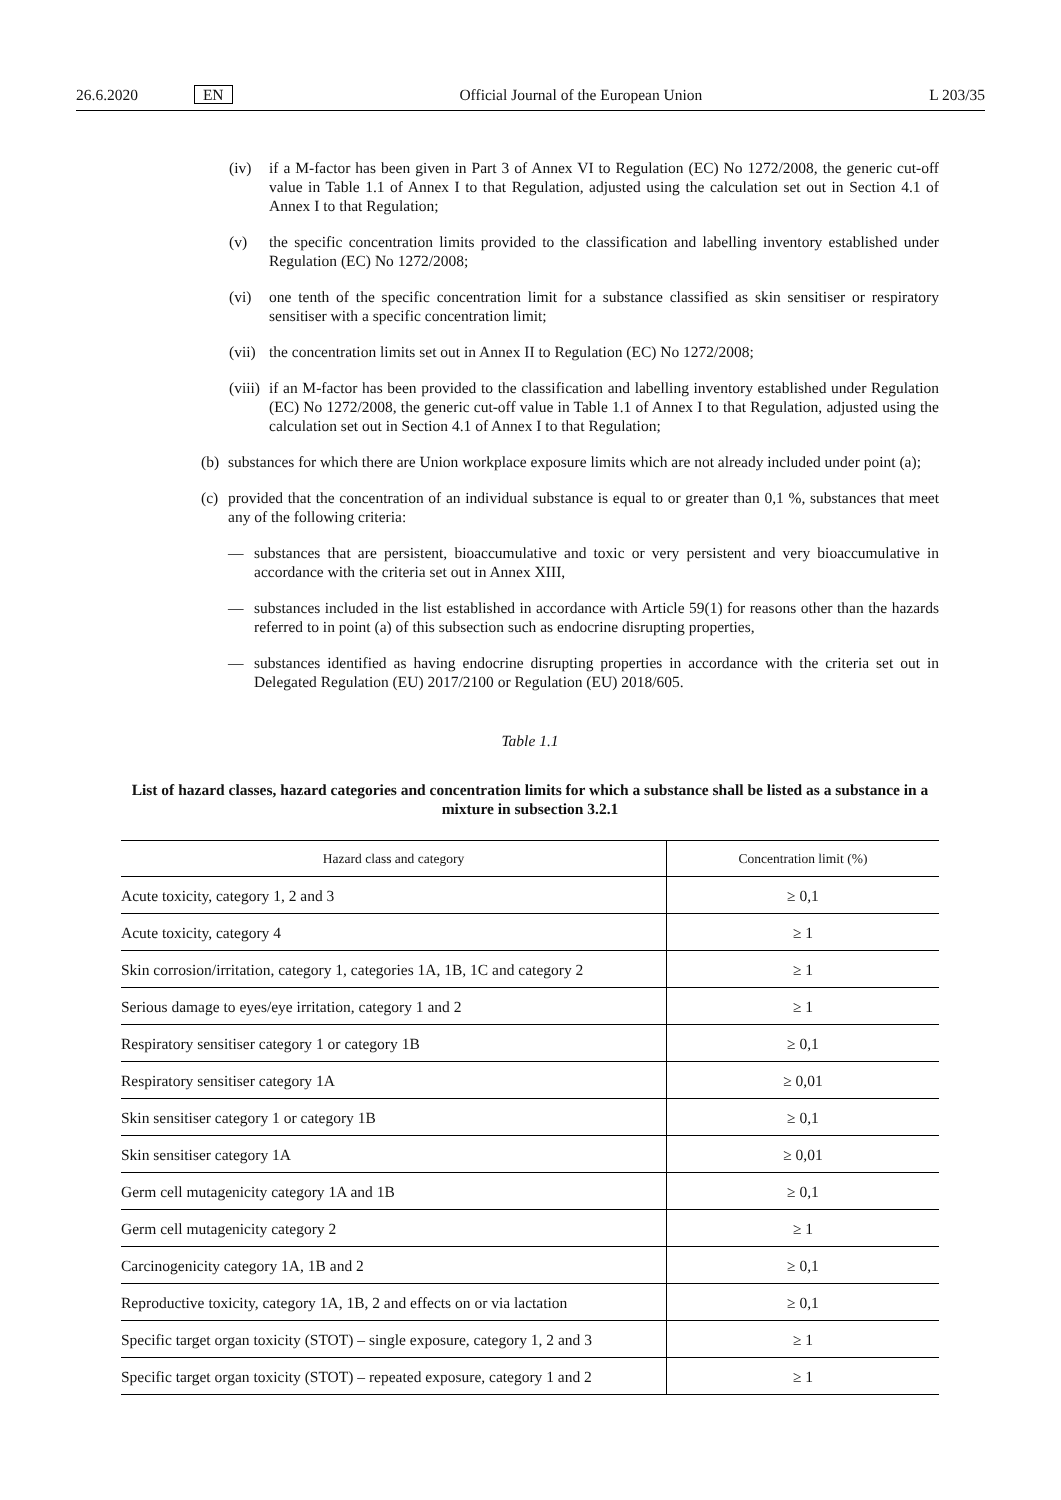26.6.2020 EN Official Journal of the European Union L 203/35
(iv) if a M-factor has been given in Part 3 of Annex VI to Regulation (EC) No 1272/2008, the generic cut-off value in Table 1.1 of Annex I to that Regulation, adjusted using the calculation set out in Section 4.1 of Annex I to that Regulation;
(v) the specific concentration limits provided to the classification and labelling inventory established under Regulation (EC) No 1272/2008;
(vi) one tenth of the specific concentration limit for a substance classified as skin sensitiser or respiratory sensitiser with a specific concentration limit;
(vii) the concentration limits set out in Annex II to Regulation (EC) No 1272/2008;
(viii) if an M-factor has been provided to the classification and labelling inventory established under Regulation (EC) No 1272/2008, the generic cut-off value in Table 1.1 of Annex I to that Regulation, adjusted using the calculation set out in Section 4.1 of Annex I to that Regulation;
(b) substances for which there are Union workplace exposure limits which are not already included under point (a);
(c) provided that the concentration of an individual substance is equal to or greater than 0,1 %, substances that meet any of the following criteria:
— substances that are persistent, bioaccumulative and toxic or very persistent and very bioaccumulative in accordance with the criteria set out in Annex XIII,
— substances included in the list established in accordance with Article 59(1) for reasons other than the hazards referred to in point (a) of this subsection such as endocrine disrupting properties,
— substances identified as having endocrine disrupting properties in accordance with the criteria set out in Delegated Regulation (EU) 2017/2100 or Regulation (EU) 2018/605.
Table 1.1
List of hazard classes, hazard categories and concentration limits for which a substance shall be listed as a substance in a mixture in subsection 3.2.1
| Hazard class and category | Concentration limit (%) |
| --- | --- |
| Acute toxicity, category 1, 2 and 3 | ≥ 0,1 |
| Acute toxicity, category 4 | ≥ 1 |
| Skin corrosion/irritation, category 1, categories 1A, 1B, 1C and category 2 | ≥ 1 |
| Serious damage to eyes/eye irritation, category 1 and 2 | ≥ 1 |
| Respiratory sensitiser category 1 or category 1B | ≥ 0,1 |
| Respiratory sensitiser category 1A | ≥ 0,01 |
| Skin sensitiser category 1 or category 1B | ≥ 0,1 |
| Skin sensitiser category 1A | ≥ 0,01 |
| Germ cell mutagenicity category 1A and 1B | ≥ 0,1 |
| Germ cell mutagenicity category 2 | ≥ 1 |
| Carcinogenicity category 1A, 1B and 2 | ≥ 0,1 |
| Reproductive toxicity, category 1A, 1B, 2 and effects on or via lactation | ≥ 0,1 |
| Specific target organ toxicity (STOT) – single exposure, category 1, 2 and 3 | ≥ 1 |
| Specific target organ toxicity (STOT) – repeated exposure, category 1 and 2 | ≥ 1 |